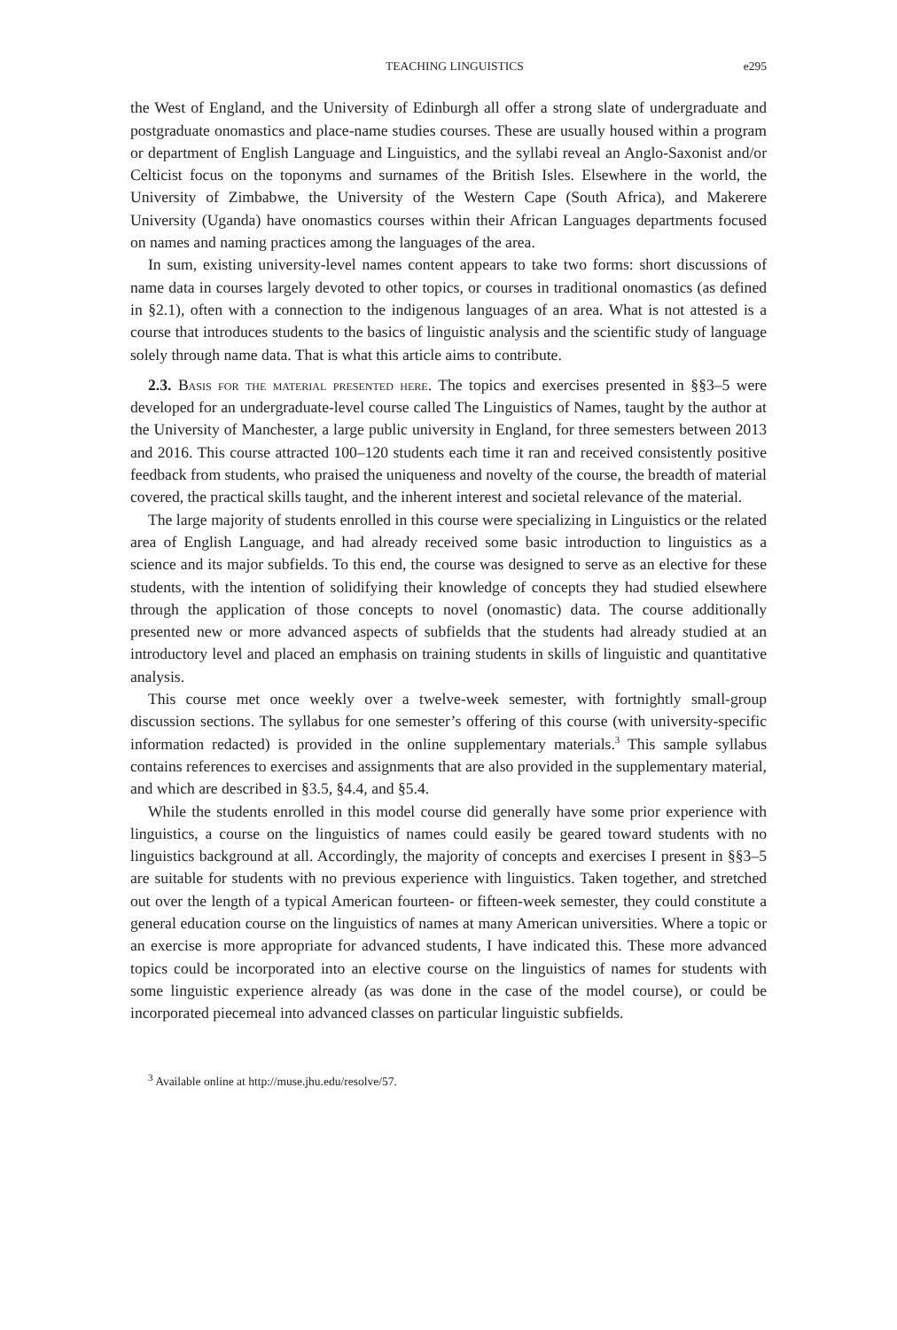TEACHING LINGUISTICS e295
the West of England, and the University of Edinburgh all offer a strong slate of undergraduate and postgraduate onomastics and place-name studies courses. These are usually housed within a program or department of English Language and Linguistics, and the syllabi reveal an Anglo-Saxonist and/or Celticist focus on the toponyms and surnames of the British Isles. Elsewhere in the world, the University of Zimbabwe, the University of the Western Cape (South Africa), and Makerere University (Uganda) have onomastics courses within their African Languages departments focused on names and naming practices among the languages of the area.
In sum, existing university-level names content appears to take two forms: short discussions of name data in courses largely devoted to other topics, or courses in traditional onomastics (as defined in §2.1), often with a connection to the indigenous languages of an area. What is not attested is a course that introduces students to the basics of linguistic analysis and the scientific study of language solely through name data. That is what this article aims to contribute.
2.3. Basis for the material presented here. The topics and exercises presented in §§3–5 were developed for an undergraduate-level course called The Linguistics of Names, taught by the author at the University of Manchester, a large public university in England, for three semesters between 2013 and 2016. This course attracted 100–120 students each time it ran and received consistently positive feedback from students, who praised the uniqueness and novelty of the course, the breadth of material covered, the practical skills taught, and the inherent interest and societal relevance of the material.
The large majority of students enrolled in this course were specializing in Linguistics or the related area of English Language, and had already received some basic introduction to linguistics as a science and its major subfields. To this end, the course was designed to serve as an elective for these students, with the intention of solidifying their knowledge of concepts they had studied elsewhere through the application of those concepts to novel (onomastic) data. The course additionally presented new or more advanced aspects of subfields that the students had already studied at an introductory level and placed an emphasis on training students in skills of linguistic and quantitative analysis.
This course met once weekly over a twelve-week semester, with fortnightly small-group discussion sections. The syllabus for one semester’s offering of this course (with university-specific information redacted) is provided in the online supplementary materials.<sup>3</sup> This sample syllabus contains references to exercises and assignments that are also provided in the supplementary material, and which are described in §3.5, §4.4, and §5.4.
While the students enrolled in this model course did generally have some prior experience with linguistics, a course on the linguistics of names could easily be geared toward students with no linguistics background at all. Accordingly, the majority of concepts and exercises I present in §§3–5 are suitable for students with no previous experience with linguistics. Taken together, and stretched out over the length of a typical American fourteen- or fifteen-week semester, they could constitute a general education course on the linguistics of names at many American universities. Where a topic or an exercise is more appropriate for advanced students, I have indicated this. These more advanced topics could be incorporated into an elective course on the linguistics of names for students with some linguistic experience already (as was done in the case of the model course), or could be incorporated piecemeal into advanced classes on particular linguistic subfields.
<sup>3</sup> Available online at http://muse.jhu.edu/resolve/57.